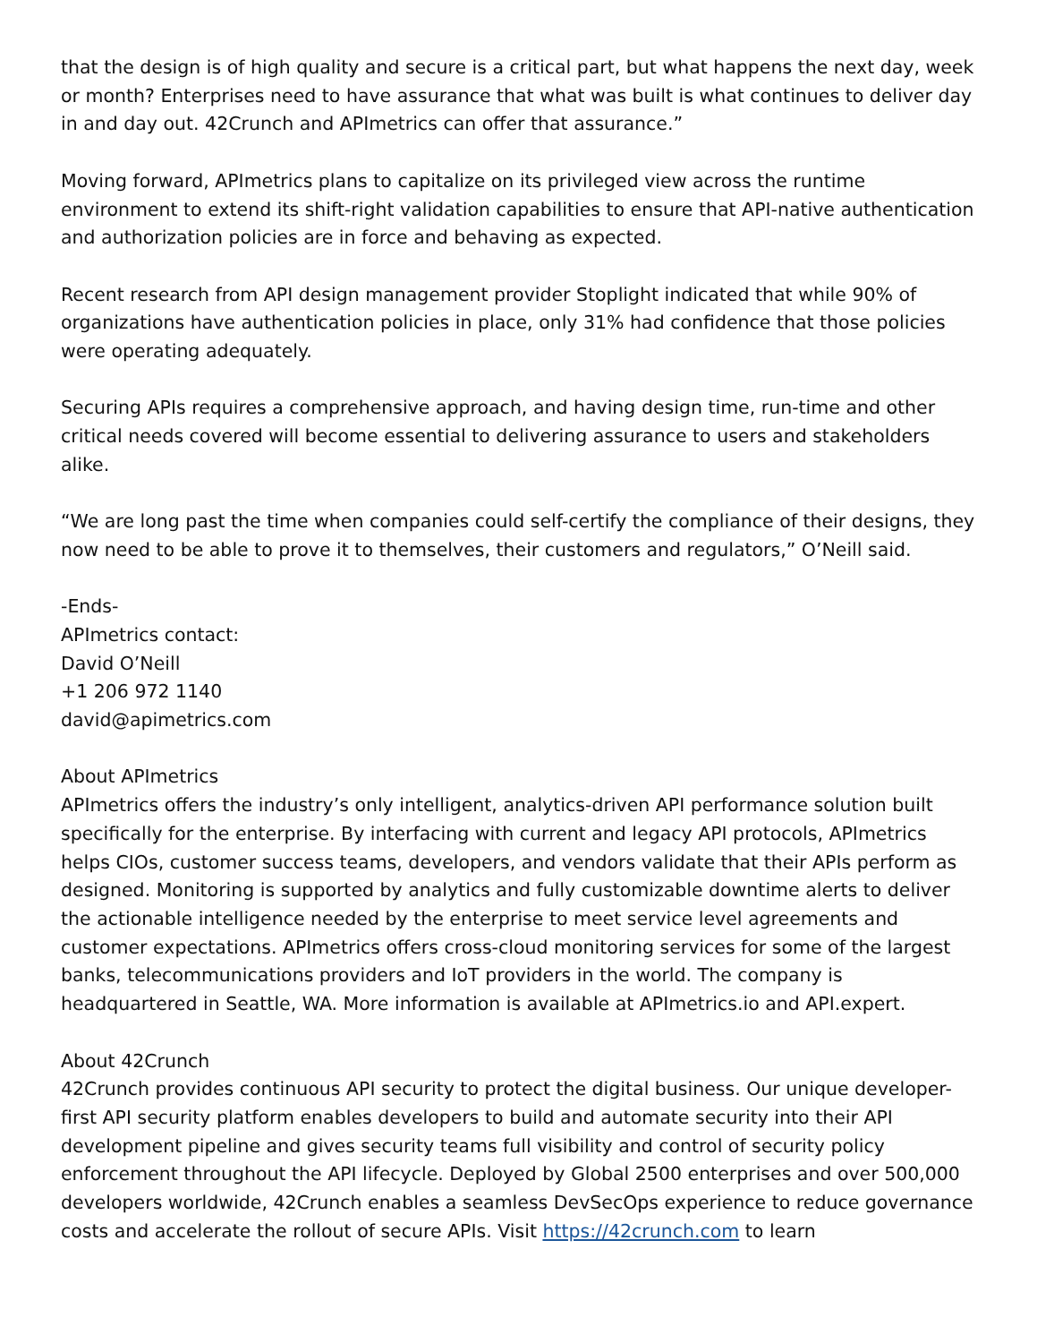that the design is of high quality and secure is a critical part, but what happens the next day, week or month? Enterprises need to have assurance that what was built is what continues to deliver day in and day out. 42Crunch and APImetrics can offer that assurance.”
Moving forward, APImetrics plans to capitalize on its privileged view across the runtime environment to extend its shift-right validation capabilities to ensure that API-native authentication and authorization policies are in force and behaving as expected.
Recent research from API design management provider Stoplight indicated that while 90% of organizations have authentication policies in place, only 31% had confidence that those policies were operating adequately.
Securing APIs requires a comprehensive approach, and having design time, run-time and other critical needs covered will become essential to delivering assurance to users and stakeholders alike.
“We are long past the time when companies could self-certify the compliance of their designs, they now need to be able to prove it to themselves, their customers and regulators,” O’Neill said.
-Ends-
APImetrics contact:
David O’Neill
+1 206 972 1140
david@apimetrics.com
About APImetrics
APImetrics offers the industry’s only intelligent, analytics-driven API performance solution built specifically for the enterprise. By interfacing with current and legacy API protocols, APImetrics helps CIOs, customer success teams, developers, and vendors validate that their APIs perform as designed. Monitoring is supported by analytics and fully customizable downtime alerts to deliver the actionable intelligence needed by the enterprise to meet service level agreements and customer expectations. APImetrics offers cross-cloud monitoring services for some of the largest banks, telecommunications providers and IoT providers in the world. The company is headquartered in Seattle, WA. More information is available at APImetrics.io and API.expert.
About 42Crunch
42Crunch provides continuous API security to protect the digital business. Our unique developer-first API security platform enables developers to build and automate security into their API development pipeline and gives security teams full visibility and control of security policy enforcement throughout the API lifecycle. Deployed by Global 2500 enterprises and over 500,000 developers worldwide, 42Crunch enables a seamless DevSecOps experience to reduce governance costs and accelerate the rollout of secure APIs. Visit https://42crunch.com to learn